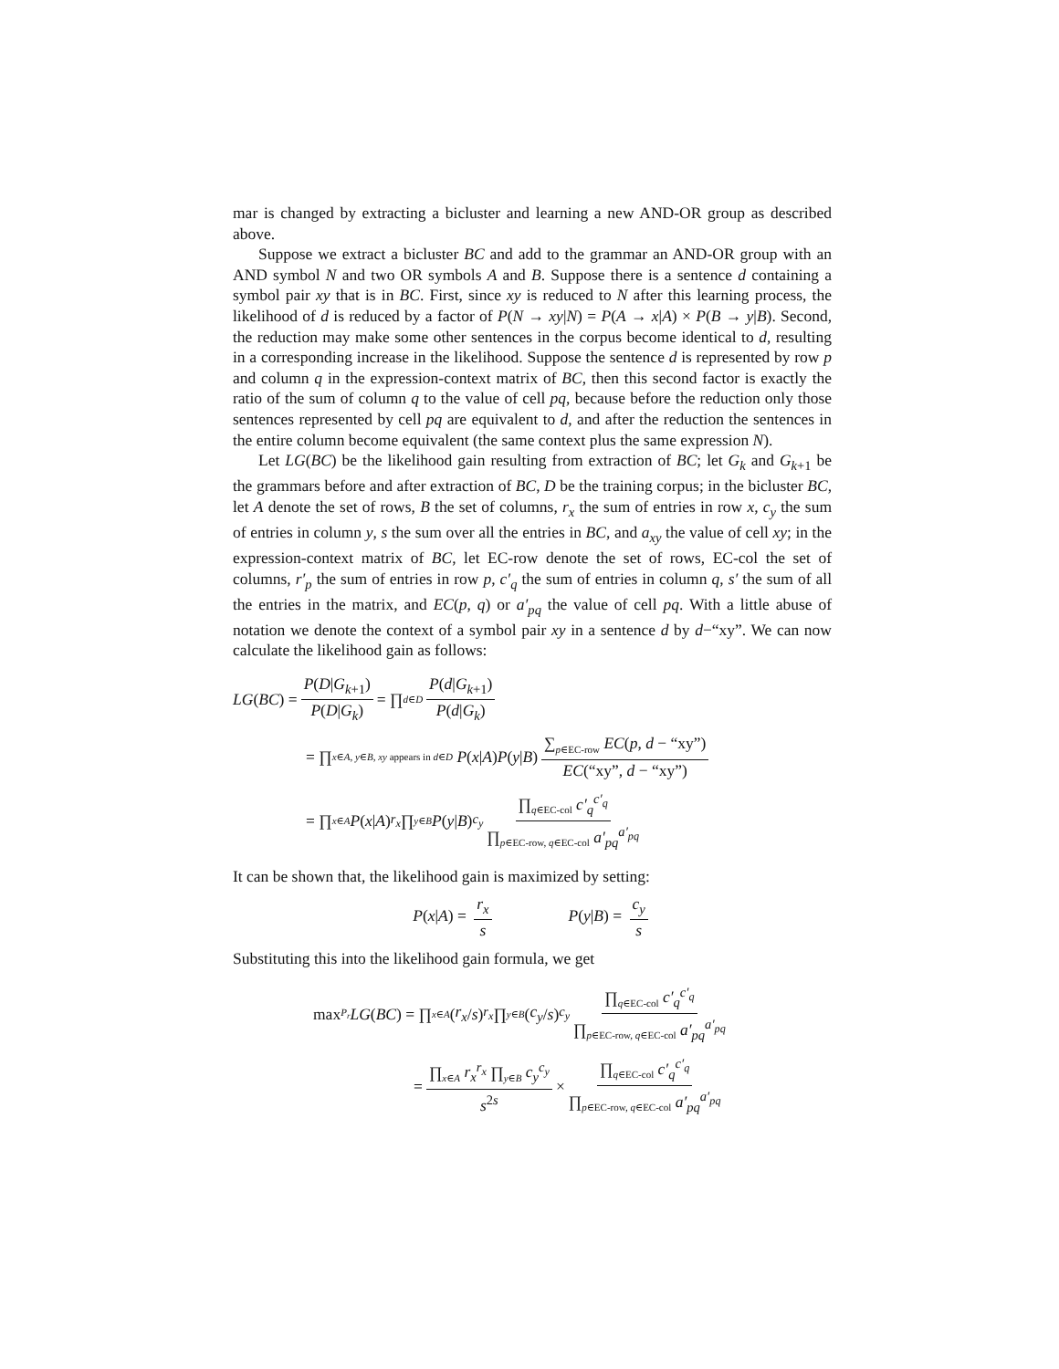mar is changed by extracting a bicluster and learning a new AND-OR group as described above.
Suppose we extract a bicluster BC and add to the grammar an AND-OR group with an AND symbol N and two OR symbols A and B. Suppose there is a sentence d containing a symbol pair xy that is in BC. First, since xy is reduced to N after this learning process, the likelihood of d is reduced by a factor of P(N → xy|N) = P(A → x|A) × P(B → y|B). Second, the reduction may make some other sentences in the corpus become identical to d, resulting in a corresponding increase in the likelihood. Suppose the sentence d is represented by row p and column q in the expression-context matrix of BC, then this second factor is exactly the ratio of the sum of column q to the value of cell pq, because before the reduction only those sentences represented by cell pq are equivalent to d, and after the reduction the sentences in the entire column become equivalent (the same context plus the same expression N).
Let LG(BC) be the likelihood gain resulting from extraction of BC; let G<sub>k</sub> and G<sub>k+1</sub> be the grammars before and after extraction of BC, D be the training corpus; in the bicluster BC, let A denote the set of rows, B the set of columns, r<sub>x</sub> the sum of entries in row x, c<sub>y</sub> the sum of entries in column y, s the sum over all the entries in BC, and a<sub>xy</sub> the value of cell xy; in the expression-context matrix of BC, let EC-row denote the set of rows, EC-col the set of columns, r′<sub>p</sub> the sum of entries in row p, c′<sub>q</sub> the sum of entries in column q, s′ the sum of all the entries in the matrix, and EC(p, q) or a′<sub>pq</sub> the value of cell pq. With a little abuse of notation we denote the context of a symbol pair xy in a sentence d by d−“xy”. We can now calculate the likelihood gain as follows:
LG (BC) = P(D|G<sub>k+1</sub>) P(D|G<sub>k</sub>) = ∏<sub>d∈D</sub> P(d|G<sub>k+1</sub>) P(d|G<sub>k</sub>)
= ∏<sub>x∈A, y∈B, xy appears in d∈D</sub> P (x | A) P (y | B) ∑<sub>p∈EC-row</sub> EC(p, d − “xy”) EC(“xy”, d − “xy”)
= ∏<sub>x∈A</sub> P (x | A)<sup>r<sub>x</sub></sup> ∏<sub>y∈B</sub> P (y | B)<sup>c<sub>y</sub></sup> ∏<sub>q∈EC-col</sub> c′<sub>q</sub><sup>c′<sub>q</sub></sup> ∏<sub>p∈EC-row, q∈EC-col</sub> a′<sub>pq</sub><sup>a′<sub>pq</sub></sup>
It can be shown that, the likelihood gain is maximized by setting:
P(x|A) = r<sub>x</sub> s P(y|B) = c<sub>y</sub> s
Substituting this into the likelihood gain formula, we get
max<sub>P<sub>r</sub></sub> LG (BC) = ∏<sub>x∈A</sub> (r<sub>x</sub> / s)<sup>r<sub>x</sub></sup> ∏<sub>y∈B</sub> (c<sub>y</sub> / s)<sup>c<sub>y</sub></sup> ∏<sub>q∈EC-col</sub> c′<sub>q</sub><sup>c′<sub>q</sub></sup> ∏<sub>p∈EC-row, q∈EC-col</sub> a′<sub>pq</sub><sup>a′<sub>pq</sub></sup>
= ∏<sub>x∈A</sub> r<sub>x</sub><sup>r<sub>x</sub></sup> ∏<sub>y∈B</sub> c<sub>y</sub><sup>c<sub>y</sub></sup> s<sup>2s</sup> × ∏<sub>q∈EC-col</sub> c′<sub>q</sub><sup>c′<sub>q</sub></sup> ∏<sub>p∈EC-row, q∈EC-col</sub> a′<sub>pq</sub><sup>a′<sub>pq</sub></sup>